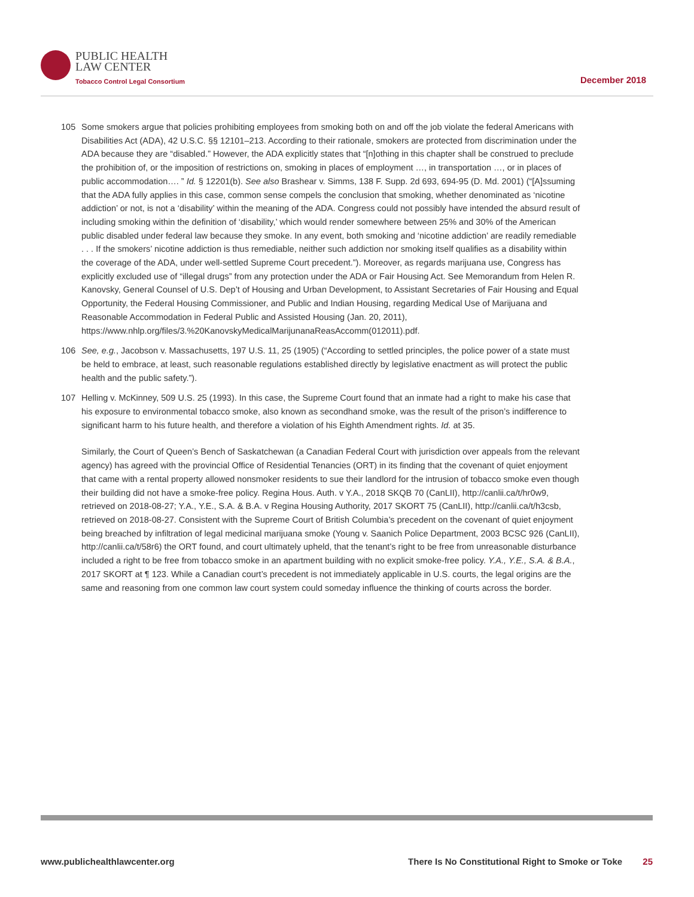PUBLIC HEALTH
LAW CENTER
Tobacco Control Legal Consortium
December 2018
105 Some smokers argue that policies prohibiting employees from smoking both on and off the job violate the federal Americans with Disabilities Act (ADA), 42 U.S.C. §§ 12101–213. According to their rationale, smokers are protected from discrimination under the ADA because they are “disabled.” However, the ADA explicitly states that “[n]othing in this chapter shall be construed to preclude the prohibition of, or the imposition of restrictions on, smoking in places of employment …, in transportation …, or in places of public accommodation…. ” Id. § 12201(b). See also Brashear v. Simms, 138 F. Supp. 2d 693, 694-95 (D. Md. 2001) (“[A]ssuming that the ADA fully applies in this case, common sense compels the conclusion that smoking, whether denominated as ‘nicotine addiction’ or not, is not a ‘disability’ within the meaning of the ADA. Congress could not possibly have intended the absurd result of including smoking within the definition of ‘disability,’ which would render somewhere between 25% and 30% of the American public disabled under federal law because they smoke. In any event, both smoking and ‘nicotine addiction’ are readily remediable . . . If the smokers’ nicotine addiction is thus remediable, neither such addiction nor smoking itself qualifies as a disability within the coverage of the ADA, under well-settled Supreme Court precedent.”). Moreover, as regards marijuana use, Congress has explicitly excluded use of “illegal drugs” from any protection under the ADA or Fair Housing Act. See Memorandum from Helen R. Kanovsky, General Counsel of U.S. Dep’t of Housing and Urban Development, to Assistant Secretaries of Fair Housing and Equal Opportunity, the Federal Housing Commissioner, and Public and Indian Housing, regarding Medical Use of Marijuana and Reasonable Accommodation in Federal Public and Assisted Housing (Jan. 20, 2011), https://www.nhlp.org/files/3.%20KanovskyMedicalMarijunanaReasAccomm(012011).pdf.
106 See, e.g., Jacobson v. Massachusetts, 197 U.S. 11, 25 (1905) (“According to settled principles, the police power of a state must be held to embrace, at least, such reasonable regulations established directly by legislative enactment as will protect the public health and the public safety.”).
107 Helling v. McKinney, 509 U.S. 25 (1993). In this case, the Supreme Court found that an inmate had a right to make his case that his exposure to environmental tobacco smoke, also known as secondhand smoke, was the result of the prison’s indifference to significant harm to his future health, and therefore a violation of his Eighth Amendment rights. Id. at 35.
Similarly, the Court of Queen’s Bench of Saskatchewan (a Canadian Federal Court with jurisdiction over appeals from the relevant agency) has agreed with the provincial Office of Residential Tenancies (ORT) in its finding that the covenant of quiet enjoyment that came with a rental property allowed nonsmoker residents to sue their landlord for the intrusion of tobacco smoke even though their building did not have a smoke-free policy. Regina Hous. Auth. v Y.A., 2018 SKQB 70 (CanLII), http://canlii.ca/t/hr0w9, retrieved on 2018-08-27; Y.A., Y.E., S.A. & B.A. v Regina Housing Authority, 2017 SKORT 75 (CanLII), http://canlii.ca/t/h3csb, retrieved on 2018-08-27. Consistent with the Supreme Court of British Columbia’s precedent on the covenant of quiet enjoyment being breached by infiltration of legal medicinal marijuana smoke (Young v. Saanich Police Department, 2003 BCSC 926 (CanLII), http://canlii.ca/t/58r6) the ORT found, and court ultimately upheld, that the tenant’s right to be free from unreasonable disturbance included a right to be free from tobacco smoke in an apartment building with no explicit smoke-free policy. Y.A., Y.E., S.A. & B.A., 2017 SKORT at ¶ 123. While a Canadian court’s precedent is not immediately applicable in U.S. courts, the legal origins are the same and reasoning from one common law court system could someday influence the thinking of courts across the border.
www.publichealthlawcenter.org There Is No Constitutional Right to Smoke or Toke 25